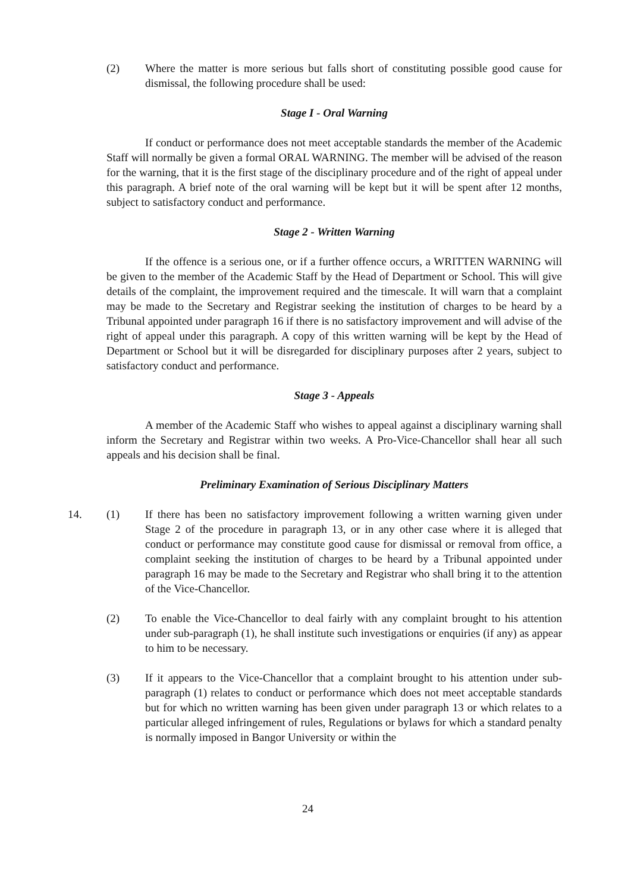(2) Where the matter is more serious but falls short of constituting possible good cause for dismissal, the following procedure shall be used:
Stage I - Oral Warning
If conduct or performance does not meet acceptable standards the member of the Academic Staff will normally be given a formal ORAL WARNING. The member will be advised of the reason for the warning, that it is the first stage of the disciplinary procedure and of the right of appeal under this paragraph. A brief note of the oral warning will be kept but it will be spent after 12 months, subject to satisfactory conduct and performance.
Stage 2 - Written Warning
If the offence is a serious one, or if a further offence occurs, a WRITTEN WARNING will be given to the member of the Academic Staff by the Head of Department or School. This will give details of the complaint, the improvement required and the timescale. It will warn that a complaint may be made to the Secretary and Registrar seeking the institution of charges to be heard by a Tribunal appointed under paragraph 16 if there is no satisfactory improvement and will advise of the right of appeal under this paragraph. A copy of this written warning will be kept by the Head of Department or School but it will be disregarded for disciplinary purposes after 2 years, subject to satisfactory conduct and performance.
Stage 3 - Appeals
A member of the Academic Staff who wishes to appeal against a disciplinary warning shall inform the Secretary and Registrar within two weeks. A Pro-Vice-Chancellor shall hear all such appeals and his decision shall be final.
Preliminary Examination of Serious Disciplinary Matters
14. (1) If there has been no satisfactory improvement following a written warning given under Stage 2 of the procedure in paragraph 13, or in any other case where it is alleged that conduct or performance may constitute good cause for dismissal or removal from office, a complaint seeking the institution of charges to be heard by a Tribunal appointed under paragraph 16 may be made to the Secretary and Registrar who shall bring it to the attention of the Vice-Chancellor.
(2) To enable the Vice-Chancellor to deal fairly with any complaint brought to his attention under sub-paragraph (1), he shall institute such investigations or enquiries (if any) as appear to him to be necessary.
(3) If it appears to the Vice-Chancellor that a complaint brought to his attention under sub-paragraph (1) relates to conduct or performance which does not meet acceptable standards but for which no written warning has been given under paragraph 13 or which relates to a particular alleged infringement of rules, Regulations or bylaws for which a standard penalty is normally imposed in Bangor University or within the
24